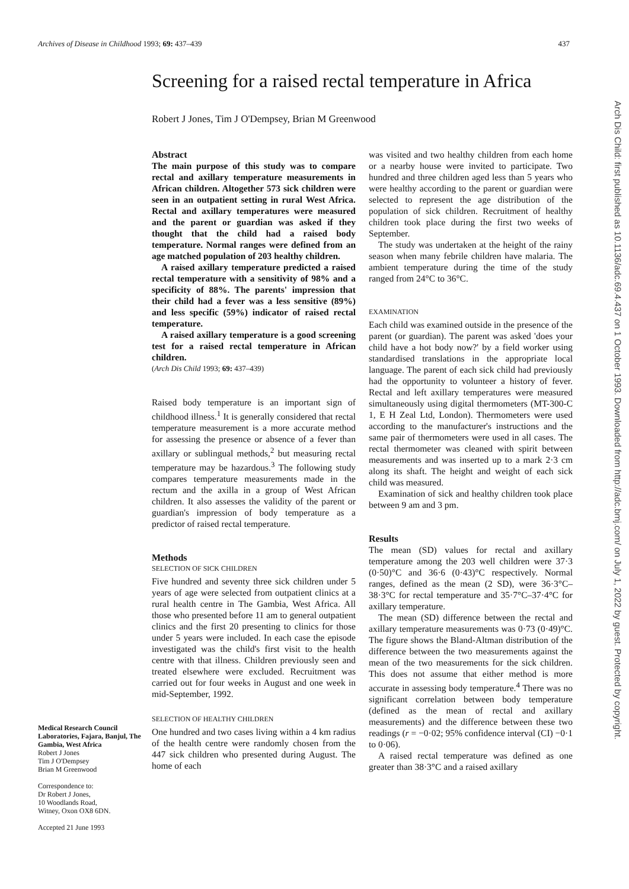Archives of Disease in Childhood 1993; 69: 437–439 437
Screening for a raised rectal temperature in Africa
Robert J Jones, Tim J O'Dempsey, Brian M Greenwood
Medical Research Council Laboratories, Fajara, Banjul, The Gambia, West Africa
Robert J Jones
Tim J O'Dempsey
Brian M Greenwood
Correspondence to:
Dr Robert J Jones,
10 Woodlands Road,
Witney, Oxon OX8 6DN.
Accepted 21 June 1993
Abstract
The main purpose of this study was to compare rectal and axillary temperature measurements in African children. Altogether 573 sick children were seen in an outpatient setting in rural West Africa. Rectal and axillary temperatures were measured and the parent or guardian was asked if they thought that the child had a raised body temperature. Normal ranges were defined from an age matched population of 203 healthy children.
A raised axillary temperature predicted a raised rectal temperature with a sensitivity of 98% and a specificity of 88%. The parents' impression that their child had a fever was a less sensitive (89%) and less specific (59%) indicator of raised rectal temperature.
A raised axillary temperature is a good screening test for a raised rectal temperature in African children.
(Arch Dis Child 1993; 69: 437–439)
Raised body temperature is an important sign of childhood illness.<sup>1</sup> It is generally considered that rectal temperature measurement is a more accurate method for assessing the presence or absence of a fever than axillary or sublingual methods,<sup>2</sup> but measuring rectal temperature may be hazardous.<sup>3</sup> The following study compares temperature measurements made in the rectum and the axilla in a group of West African children. It also assesses the validity of the parent or guardian's impression of body temperature as a predictor of raised rectal temperature.
Methods
SELECTION OF SICK CHILDREN
Five hundred and seventy three sick children under 5 years of age were selected from outpatient clinics at a rural health centre in The Gambia, West Africa. All those who presented before 11 am to general outpatient clinics and the first 20 presenting to clinics for those under 5 years were included. In each case the episode investigated was the child's first visit to the health centre with that illness. Children previously seen and treated elsewhere were excluded. Recruitment was carried out for four weeks in August and one week in mid-September, 1992.
SELECTION OF HEALTHY CHILDREN
One hundred and two cases living within a 4 km radius of the health centre were randomly chosen from the 447 sick children who presented during August. The home of each
was visited and two healthy children from each home or a nearby house were invited to participate. Two hundred and three children aged less than 5 years who were healthy according to the parent or guardian were selected to represent the age distribution of the population of sick children. Recruitment of healthy children took place during the first two weeks of September.
The study was undertaken at the height of the rainy season when many febrile children have malaria. The ambient temperature during the time of the study ranged from 24°C to 36°C.
EXAMINATION
Each child was examined outside in the presence of the parent (or guardian). The parent was asked 'does your child have a hot body now?' by a field worker using standardised translations in the appropriate local language. The parent of each sick child had previously had the opportunity to volunteer a history of fever. Rectal and left axillary temperatures were measured simultaneously using digital thermometers (MT-300-C 1, E H Zeal Ltd, London). Thermometers were used according to the manufacturer's instructions and the same pair of thermometers were used in all cases. The rectal thermometer was cleaned with spirit between measurements and was inserted up to a mark 2·3 cm along its shaft. The height and weight of each sick child was measured.
Examination of sick and healthy children took place between 9 am and 3 pm.
Results
The mean (SD) values for rectal and axillary temperature among the 203 well children were 37·3 (0·50)°C and 36·6 (0·43)°C respectively. Normal ranges, defined as the mean (2 SD), were 36·3°C–38·3°C for rectal temperature and 35·7°C–37·4°C for axillary temperature.
The mean (SD) difference between the rectal and axillary temperature measurements was 0·73 (0·49)°C. The figure shows the Bland-Altman distribution of the difference between the two measurements against the mean of the two measurements for the sick children. This does not assume that either method is more accurate in assessing body temperature.<sup>4</sup> There was no significant correlation between body temperature (defined as the mean of rectal and axillary measurements) and the difference between these two readings (r = −0·02; 95% confidence interval (CI) −0·1 to 0·06).
A raised rectal temperature was defined as one greater than 38·3°C and a raised axillary
Arch Dis Child: first published as 10.1136/adc.69.4.437 on 1 October 1993. Downloaded from http://adc.bmj.com/ on July 1, 2022 by guest. Protected by copyright.